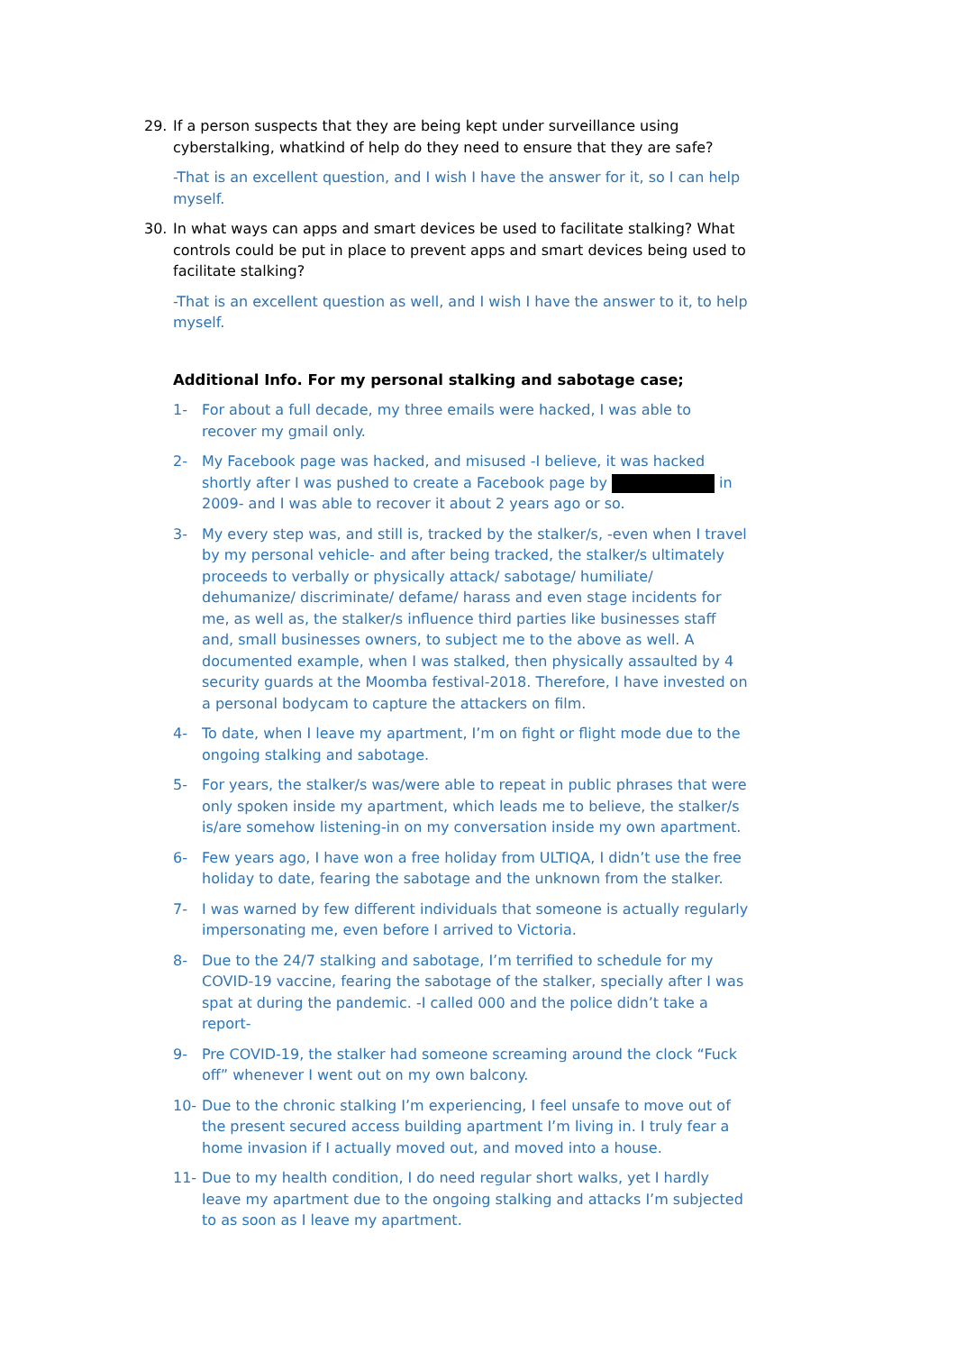29. If a person suspects that they are being kept under surveillance using cyberstalking, whatkind of help do they need to ensure that they are safe?
-That is an excellent question, and I wish I have the answer for it, so I can help myself.
30. In what ways can apps and smart devices be used to facilitate stalking? What controls could be put in place to prevent apps and smart devices being used to facilitate stalking?
-That is an excellent question as well, and I wish I have the answer to it, to help myself.
Additional Info. For my personal stalking and sabotage case;
1- For about a full decade, my three emails were hacked, I was able to recover my gmail only.
2- My Facebook page was hacked, and misused -I believe, it was hacked shortly after I was pushed to create a Facebook page by in 2009- and I was able to recover it about 2 years ago or so.
3- My every step was, and still is, tracked by the stalker/s, -even when I travel by my personal vehicle- and after being tracked, the stalker/s ultimately proceeds to verbally or physically attack/ sabotage/ humiliate/ dehumanize/ discriminate/ defame/ harass and even stage incidents for me, as well as, the stalker/s influence third parties like businesses staff and, small businesses owners, to subject me to the above as well. A documented example, when I was stalked, then physically assaulted by 4 security guards at the Moomba festival-2018. Therefore, I have invested on a personal bodycam to capture the attackers on film.
4- To date, when I leave my apartment, I’m on fight or flight mode due to the ongoing stalking and sabotage.
5- For years, the stalker/s was/were able to repeat in public phrases that were only spoken inside my apartment, which leads me to believe, the stalker/s is/are somehow listening-in on my conversation inside my own apartment.
6- Few years ago, I have won a free holiday from ULTIQA, I didn’t use the free holiday to date, fearing the sabotage and the unknown from the stalker.
7- I was warned by few different individuals that someone is actually regularly impersonating me, even before I arrived to Victoria.
8- Due to the 24/7 stalking and sabotage, I’m terrified to schedule for my COVID-19 vaccine, fearing the sabotage of the stalker, specially after I was spat at during the pandemic. -I called 000 and the police didn’t take a report-
9- Pre COVID-19, the stalker had someone screaming around the clock “Fuck off” whenever I went out on my own balcony.
10- Due to the chronic stalking I’m experiencing, I feel unsafe to move out of the present secured access building apartment I’m living in. I truly fear a home invasion if I actually moved out, and moved into a house.
11- Due to my health condition, I do need regular short walks, yet I hardly leave my apartment due to the ongoing stalking and attacks I’m subjected to as soon as I leave my apartment.